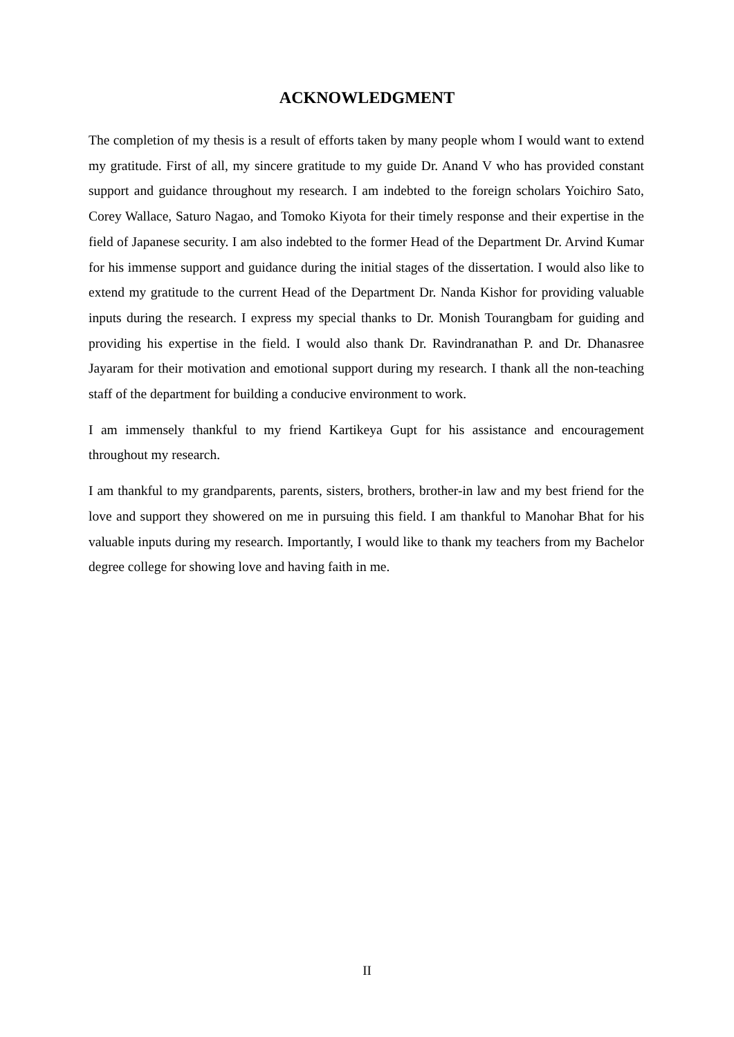ACKNOWLEDGMENT
The completion of my thesis is a result of efforts taken by many people whom I would want to extend my gratitude. First of all, my sincere gratitude to my guide Dr. Anand V who has provided constant support and guidance throughout my research. I am indebted to the foreign scholars Yoichiro Sato, Corey Wallace, Saturo Nagao, and Tomoko Kiyota for their timely response and their expertise in the field of Japanese security. I am also indebted to the former Head of the Department Dr. Arvind Kumar for his immense support and guidance during the initial stages of the dissertation. I would also like to extend my gratitude to the current Head of the Department Dr. Nanda Kishor for providing valuable inputs during the research. I express my special thanks to Dr. Monish Tourangbam for guiding and providing his expertise in the field. I would also thank Dr. Ravindranathan P. and Dr. Dhanasree Jayaram for their motivation and emotional support during my research. I thank all the non-teaching staff of the department for building a conducive environment to work.
I am immensely thankful to my friend Kartikeya Gupt for his assistance and encouragement throughout my research.
I am thankful to my grandparents, parents, sisters, brothers, brother-in law and my best friend for the love and support they showered on me in pursuing this field. I am thankful to Manohar Bhat for his valuable inputs during my research. Importantly, I would like to thank my teachers from my Bachelor degree college for showing love and having faith in me.
II